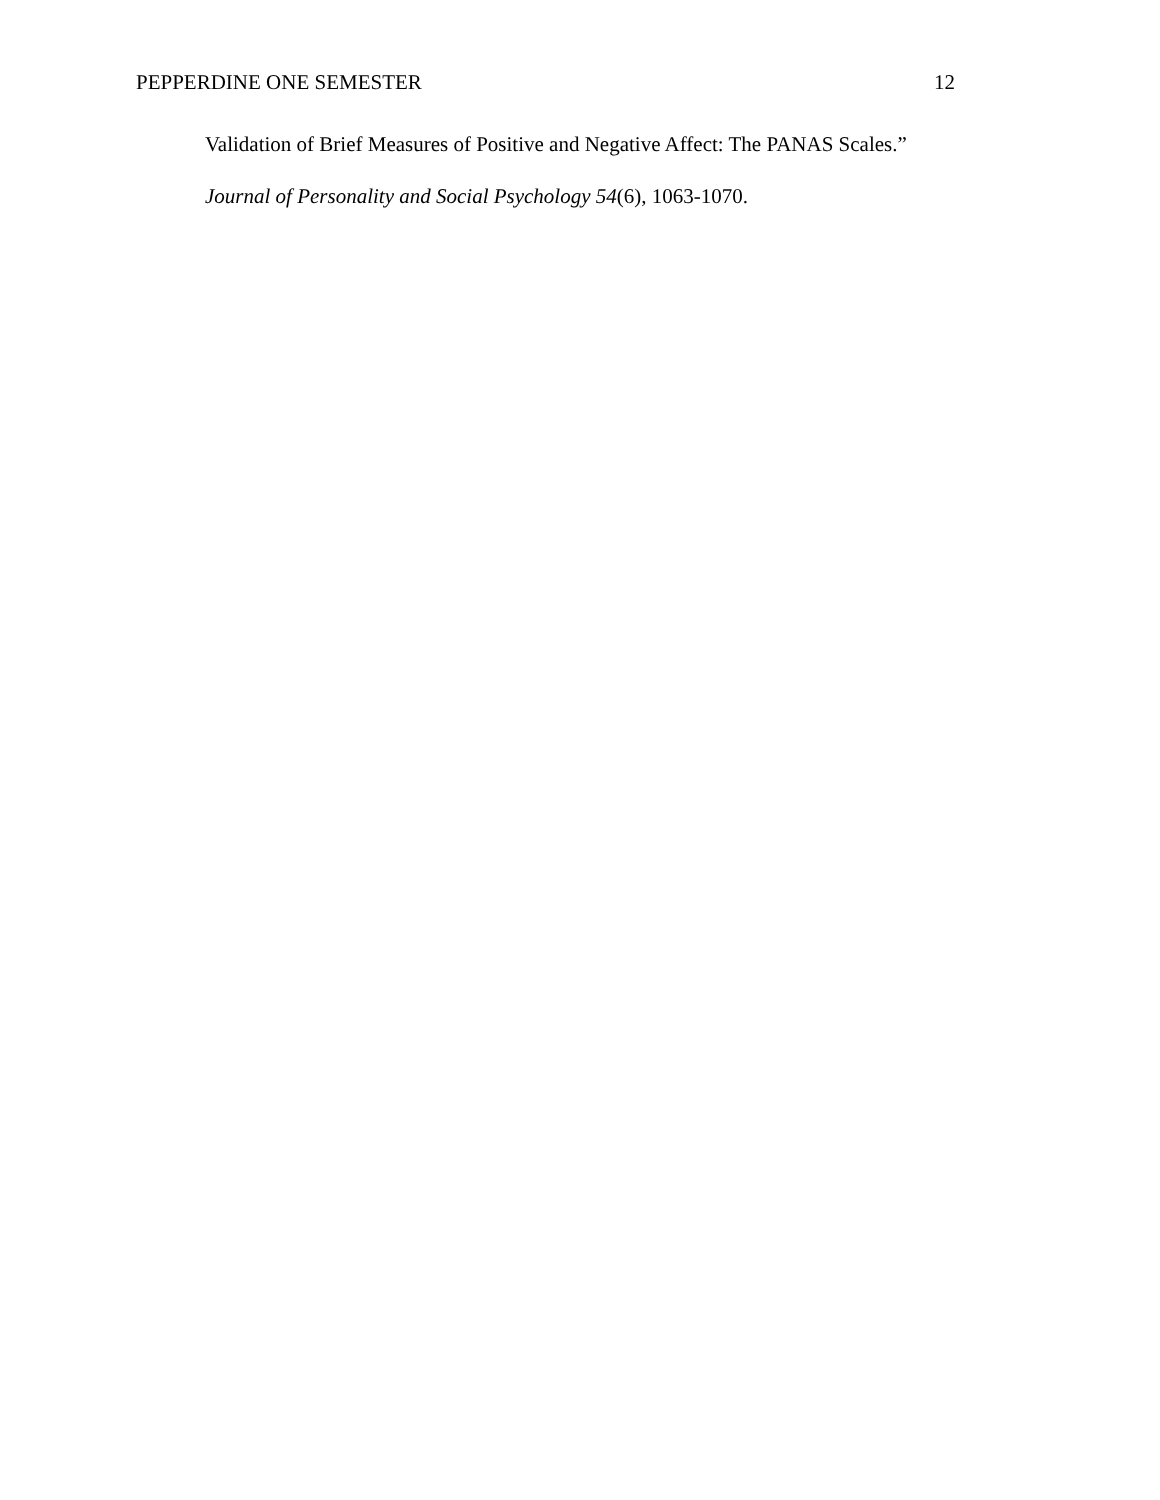PEPPERDINE ONE SEMESTER 12
Validation of Brief Measures of Positive and Negative Affect: The PANAS Scales.”
Journal of Personality and Social Psychology 54(6), 1063-1070.